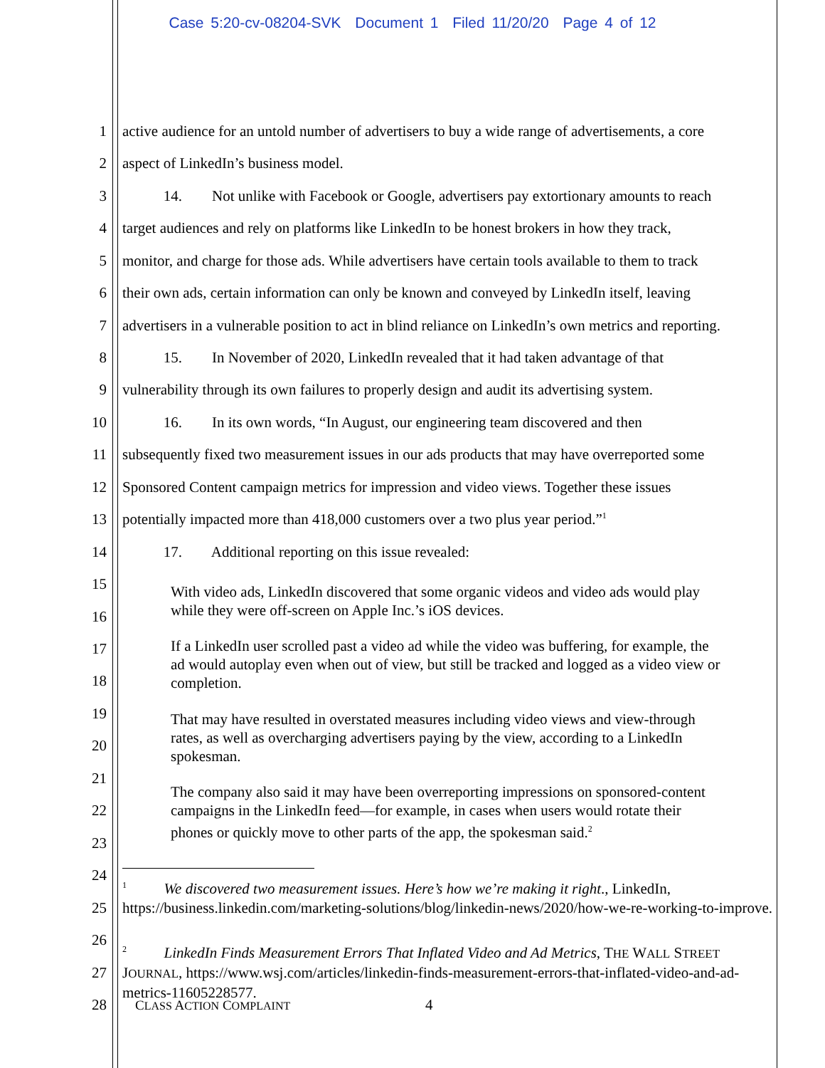Case 5:20-cv-08204-SVK Document 1 Filed 11/20/20 Page 4 of 12
1 active audience for an untold number of advertisers to buy a wide range of advertisements, a core
2 aspect of LinkedIn’s business model.
3 14. Not unlike with Facebook or Google, advertisers pay extortionary amounts to reach
4 target audiences and rely on platforms like LinkedIn to be honest brokers in how they track,
5 monitor, and charge for those ads. While advertisers have certain tools available to them to track
6 their own ads, certain information can only be known and conveyed by LinkedIn itself, leaving
7 advertisers in a vulnerable position to act in blind reliance on LinkedIn’s own metrics and reporting.
8 15. In November of 2020, LinkedIn revealed that it had taken advantage of that
9 vulnerability through its own failures to properly design and audit its advertising system.
10 16. In its own words, “In August, our engineering team discovered and then
11 subsequently fixed two measurement issues in our ads products that may have overreported some
12 Sponsored Content campaign metrics for impression and video views. Together these issues
13 potentially impacted more than 418,000 customers over a two plus year period.”<sup>1</sup>
14 17. Additional reporting on this issue revealed:
15
16
17
18
19
20
21
22
23
24
25
26
27
28 CLASS ACTION COMPLAINT 4
With video ads, LinkedIn discovered that some organic videos and video ads would play while they were off-screen on Apple Inc.’s iOS devices.
If a LinkedIn user scrolled past a video ad while the video was buffering, for example, the ad would autoplay even when out of view, but still be tracked and logged as a video view or completion.
That may have resulted in overstated measures including video views and view-through rates, as well as overcharging advertisers paying by the view, according to a LinkedIn spokesman.
The company also said it may have been overreporting impressions on sponsored-content campaigns in the LinkedIn feed—for example, in cases when users would rotate their phones or quickly move to other parts of the app, the spokesman said.<sup>2</sup>
<sup>1</sup> We discovered two measurement issues. Here’s how we’re making it right., LinkedIn, https://business.linkedin.com/marketing-solutions/blog/linkedin-news/2020/how-we-re-working-to-improve.
<sup>2</sup> LinkedIn Finds Measurement Errors That Inflated Video and Ad Metrics, THE WALL STREET JOURNAL, https://www.wsj.com/articles/linkedin-finds-measurement-errors-that-inflated-video-and-ad-metrics-11605228577.